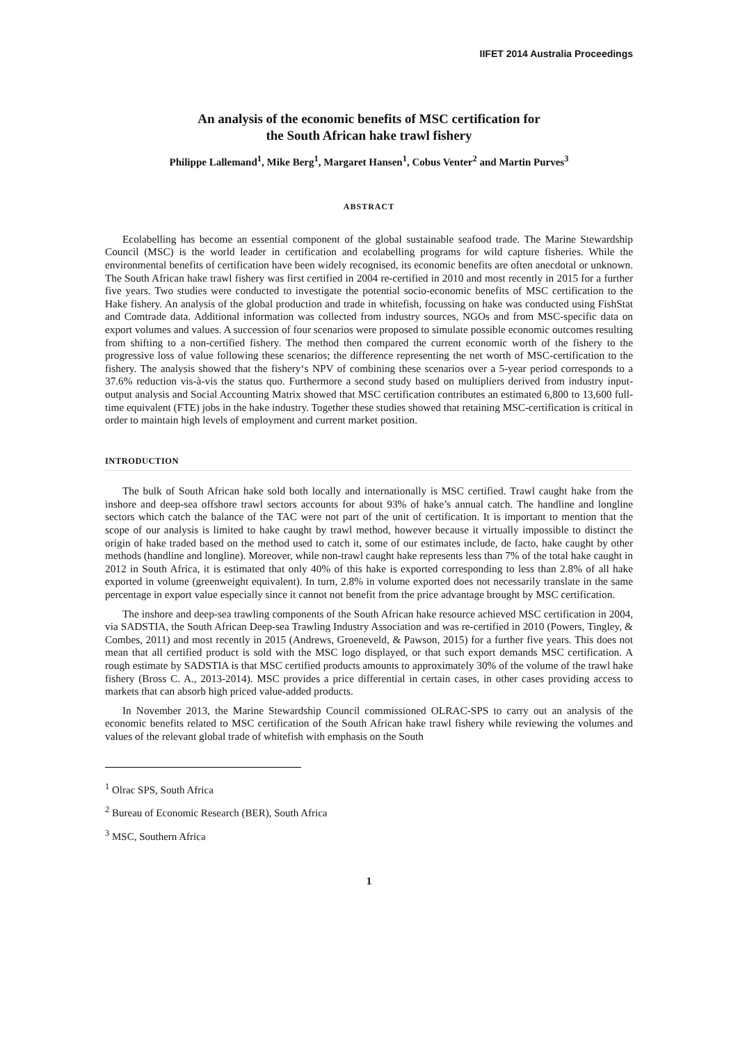IIFET 2014 Australia Proceedings
An analysis of the economic benefits of MSC certification for
the South African hake trawl fishery
Philippe Lallemand<sup>1</sup>, Mike Berg<sup>1</sup>, Margaret Hansen<sup>1</sup>, Cobus Venter<sup>2</sup> and Martin Purves<sup>3</sup>
ABSTRACT
Ecolabelling has become an essential component of the global sustainable seafood trade. The Marine Stewardship Council (MSC) is the world leader in certification and ecolabelling programs for wild capture fisheries. While the environmental benefits of certification have been widely recognised, its economic benefits are often anecdotal or unknown. The South African hake trawl fishery was first certified in 2004 re-certified in 2010 and most recently in 2015 for a further five years. Two studies were conducted to investigate the potential socio-economic benefits of MSC certification to the Hake fishery. An analysis of the global production and trade in whitefish, focussing on hake was conducted using FishStat and Comtrade data. Additional information was collected from industry sources, NGOs and from MSC-specific data on export volumes and values. A succession of four scenarios were proposed to simulate possible economic outcomes resulting from shifting to a non-certified fishery. The method then compared the current economic worth of the fishery to the progressive loss of value following these scenarios; the difference representing the net worth of MSC-certification to the fishery. The analysis showed that the fishery‘s NPV of combining these scenarios over a 5-year period corresponds to a 37.6% reduction vis-à-vis the status quo. Furthermore a second study based on multipliers derived from industry input-output analysis and Social Accounting Matrix showed that MSC certification contributes an estimated 6,800 to 13,600 full-time equivalent (FTE) jobs in the hake industry. Together these studies showed that retaining MSC-certification is critical in order to maintain high levels of employment and current market position.
INTRODUCTION
The bulk of South African hake sold both locally and internationally is MSC certified. Trawl caught hake from the inshore and deep-sea offshore trawl sectors accounts for about 93% of hake’s annual catch. The handline and longline sectors which catch the balance of the TAC were not part of the unit of certification. It is important to mention that the scope of our analysis is limited to hake caught by trawl method, however because it virtually impossible to distinct the origin of hake traded based on the method used to catch it, some of our estimates include, de facto, hake caught by other methods (handline and longline). Moreover, while non-trawl caught hake represents less than 7% of the total hake caught in 2012 in South Africa, it is estimated that only 40% of this hake is exported corresponding to less than 2.8% of all hake exported in volume (greenweight equivalent). In turn, 2.8% in volume exported does not necessarily translate in the same percentage in export value especially since it cannot not benefit from the price advantage brought by MSC certification.
The inshore and deep-sea trawling components of the South African hake resource achieved MSC certification in 2004, via SADSTIA, the South African Deep-sea Trawling Industry Association and was re-certified in 2010 (Powers, Tingley, & Combes, 2011) and most recently in 2015 (Andrews, Groeneveld, & Pawson, 2015) for a further five years. This does not mean that all certified product is sold with the MSC logo displayed, or that such export demands MSC certification. A rough estimate by SADSTIA is that MSC certified products amounts to approximately 30% of the volume of the trawl hake fishery (Bross C. A., 2013-2014). MSC provides a price differential in certain cases, in other cases providing access to markets that can absorb high priced value-added products.
In November 2013, the Marine Stewardship Council commissioned OLRAC-SPS to carry out an analysis of the economic benefits related to MSC certification of the South African hake trawl fishery while reviewing the volumes and values of the relevant global trade of whitefish with emphasis on the South
<sup>1</sup> Olrac SPS, South Africa
<sup>2</sup> Bureau of Economic Research (BER), South Africa
<sup>3</sup> MSC, Southern Africa
1